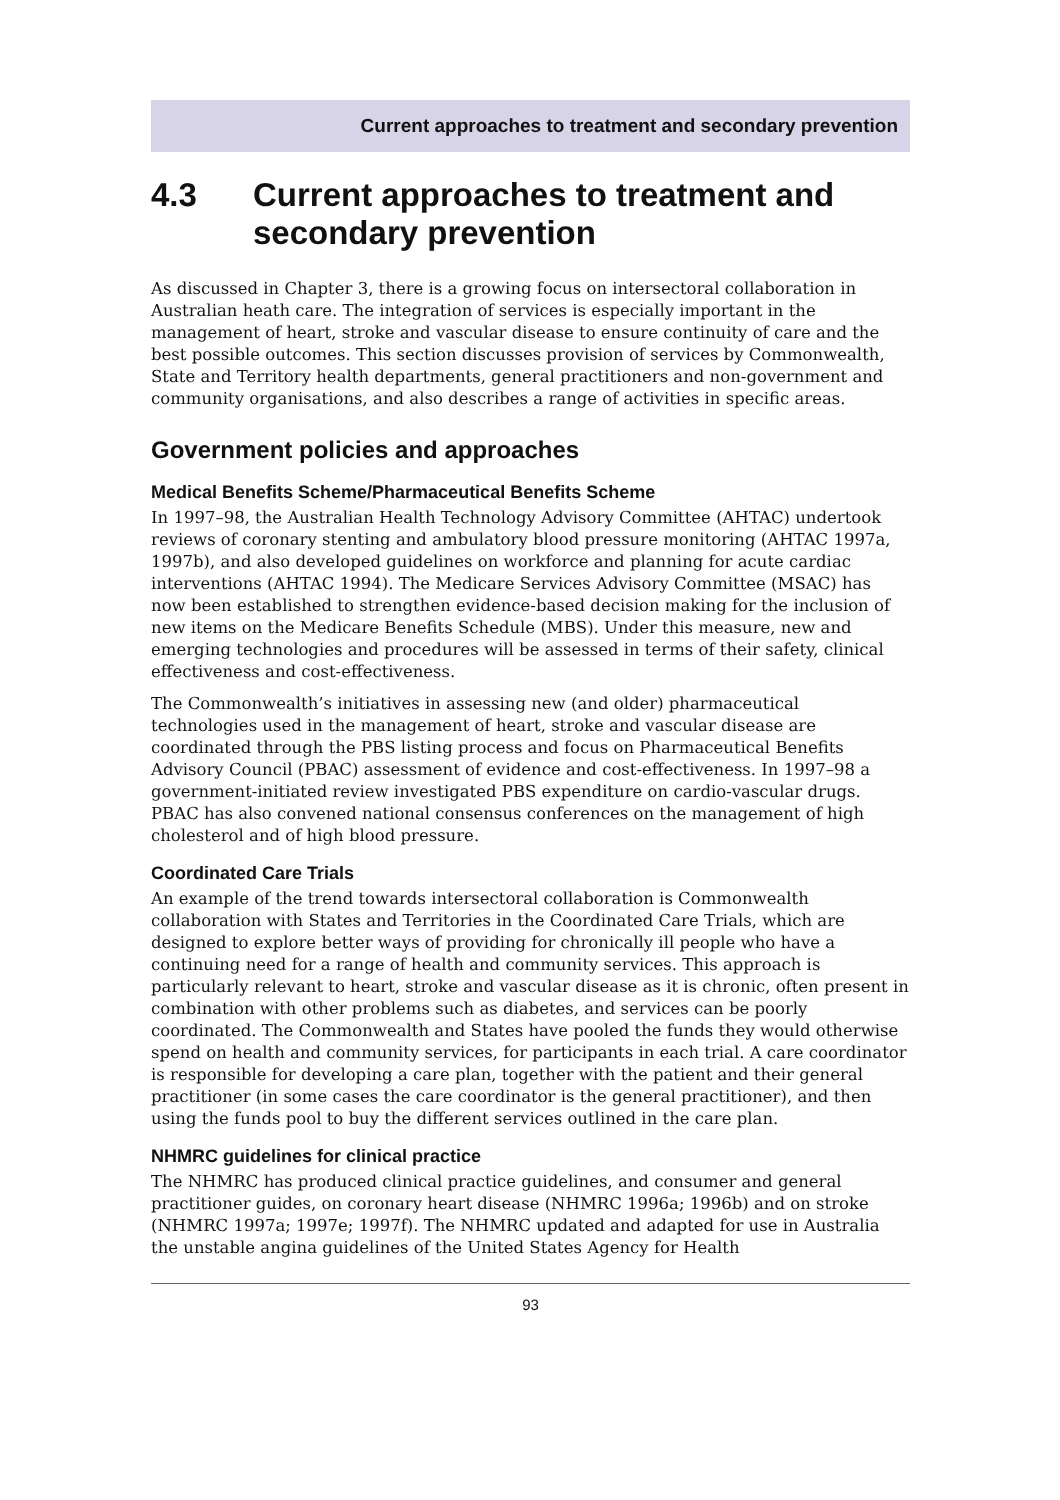Current approaches to treatment and secondary prevention
4.3 Current approaches to treatment and secondary prevention
As discussed in Chapter 3, there is a growing focus on intersectoral collaboration in Australian heath care. The integration of services is especially important in the management of heart, stroke and vascular disease to ensure continuity of care and the best possible outcomes. This section discusses provision of services by Commonwealth, State and Territory health departments, general practitioners and non-government and community organisations, and also describes a range of activities in specific areas.
Government policies and approaches
Medical Benefits Scheme/Pharmaceutical Benefits Scheme
In 1997–98, the Australian Health Technology Advisory Committee (AHTAC) undertook reviews of coronary stenting and ambulatory blood pressure monitoring (AHTAC 1997a, 1997b), and also developed guidelines on workforce and planning for acute cardiac interventions (AHTAC 1994). The Medicare Services Advisory Committee (MSAC) has now been established to strengthen evidence-based decision making for the inclusion of new items on the Medicare Benefits Schedule (MBS). Under this measure, new and emerging technologies and procedures will be assessed in terms of their safety, clinical effectiveness and cost-effectiveness.
The Commonwealth’s initiatives in assessing new (and older) pharmaceutical technologies used in the management of heart, stroke and vascular disease are coordinated through the PBS listing process and focus on Pharmaceutical Benefits Advisory Council (PBAC) assessment of evidence and cost-effectiveness. In 1997–98 a government-initiated review investigated PBS expenditure on cardio-vascular drugs. PBAC has also convened national consensus conferences on the management of high cholesterol and of high blood pressure.
Coordinated Care Trials
An example of the trend towards intersectoral collaboration is Commonwealth collaboration with States and Territories in the Coordinated Care Trials, which are designed to explore better ways of providing for chronically ill people who have a continuing need for a range of health and community services. This approach is particularly relevant to heart, stroke and vascular disease as it is chronic, often present in combination with other problems such as diabetes, and services can be poorly coordinated. The Commonwealth and States have pooled the funds they would otherwise spend on health and community services, for participants in each trial. A care coordinator is responsible for developing a care plan, together with the patient and their general practitioner (in some cases the care coordinator is the general practitioner), and then using the funds pool to buy the different services outlined in the care plan.
NHMRC guidelines for clinical practice
The NHMRC has produced clinical practice guidelines, and consumer and general practitioner guides, on coronary heart disease (NHMRC 1996a; 1996b) and on stroke (NHMRC 1997a; 1997e; 1997f). The NHMRC updated and adapted for use in Australia the unstable angina guidelines of the United States Agency for Health
93